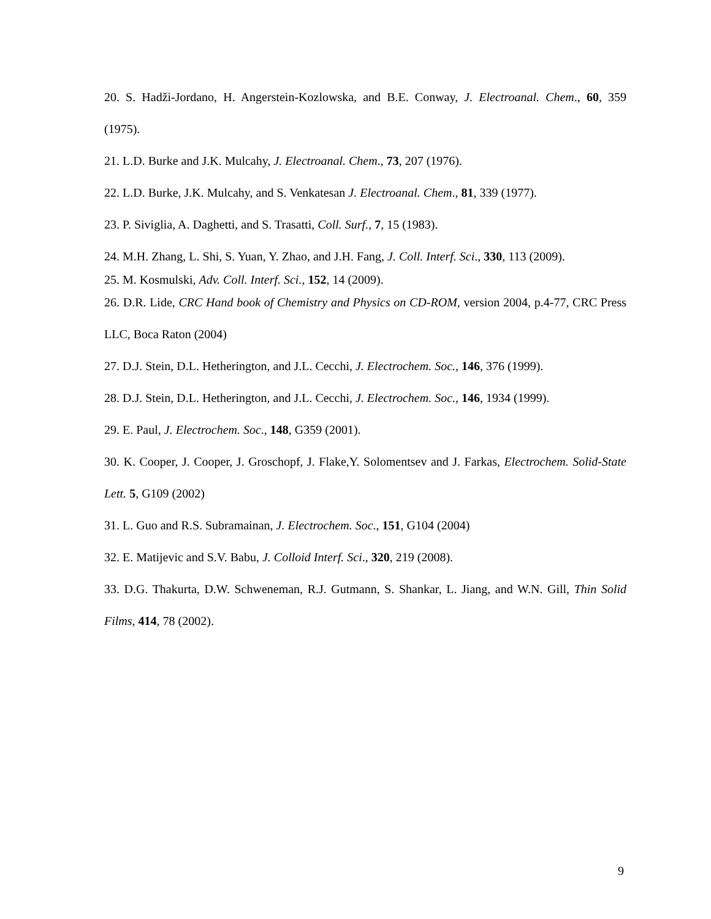20. S. Hadži-Jordano, H. Angerstein-Kozlowska, and B.E. Conway, J. Electroanal. Chem., 60, 359 (1975).
21. L.D. Burke and J.K. Mulcahy, J. Electroanal. Chem., 73, 207 (1976).
22. L.D. Burke, J.K. Mulcahy, and S. Venkatesan J. Electroanal. Chem., 81, 339 (1977).
23. P. Siviglia, A. Daghetti, and S. Trasatti, Coll. Surf., 7, 15 (1983).
24. M.H. Zhang, L. Shi, S. Yuan, Y. Zhao, and J.H. Fang, J. Coll. Interf. Sci., 330, 113 (2009).
25. M. Kosmulski, Adv. Coll. Interf. Sci., 152, 14 (2009).
26. D.R. Lide, CRC Hand book of Chemistry and Physics on CD-ROM, version 2004, p.4-77, CRC Press LLC, Boca Raton (2004)
27. D.J. Stein, D.L. Hetherington, and J.L. Cecchi, J. Electrochem. Soc., 146, 376 (1999).
28. D.J. Stein, D.L. Hetherington, and J.L. Cecchi, J. Electrochem. Soc., 146, 1934 (1999).
29. E. Paul, J. Electrochem. Soc., 148, G359 (2001).
30. K. Cooper, J. Cooper, J. Groschopf, J. Flake,Y. Solomentsev and J. Farkas, Electrochem. Solid-State Lett. 5, G109 (2002)
31. L. Guo and R.S. Subramainan, J. Electrochem. Soc., 151, G104 (2004)
32. E. Matijevic and S.V. Babu, J. Colloid Interf. Sci., 320, 219 (2008).
33. D.G. Thakurta, D.W. Schweneman, R.J. Gutmann, S. Shankar, L. Jiang, and W.N. Gill, Thin Solid Films, 414, 78 (2002).
9